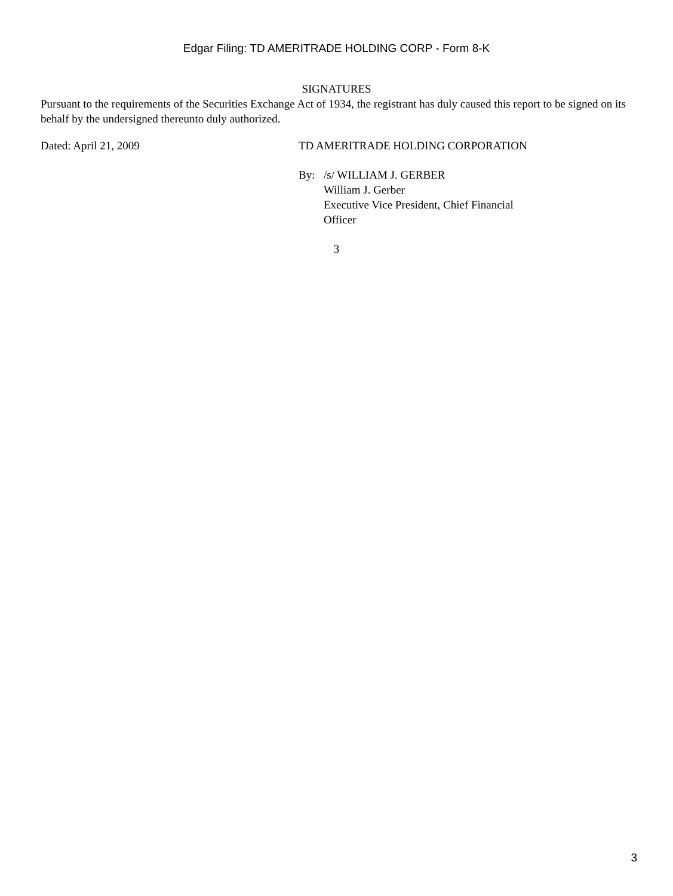Edgar Filing: TD AMERITRADE HOLDING CORP - Form 8-K
SIGNATURES
Pursuant to the requirements of the Securities Exchange Act of 1934, the registrant has duly caused this report to be signed on its behalf by the undersigned thereunto duly authorized.
Dated: April 21, 2009 TD AMERITRADE HOLDING CORPORATION
By: /s/ WILLIAM J. GERBER
William J. Gerber
Executive Vice President, Chief Financial
Officer
3
3